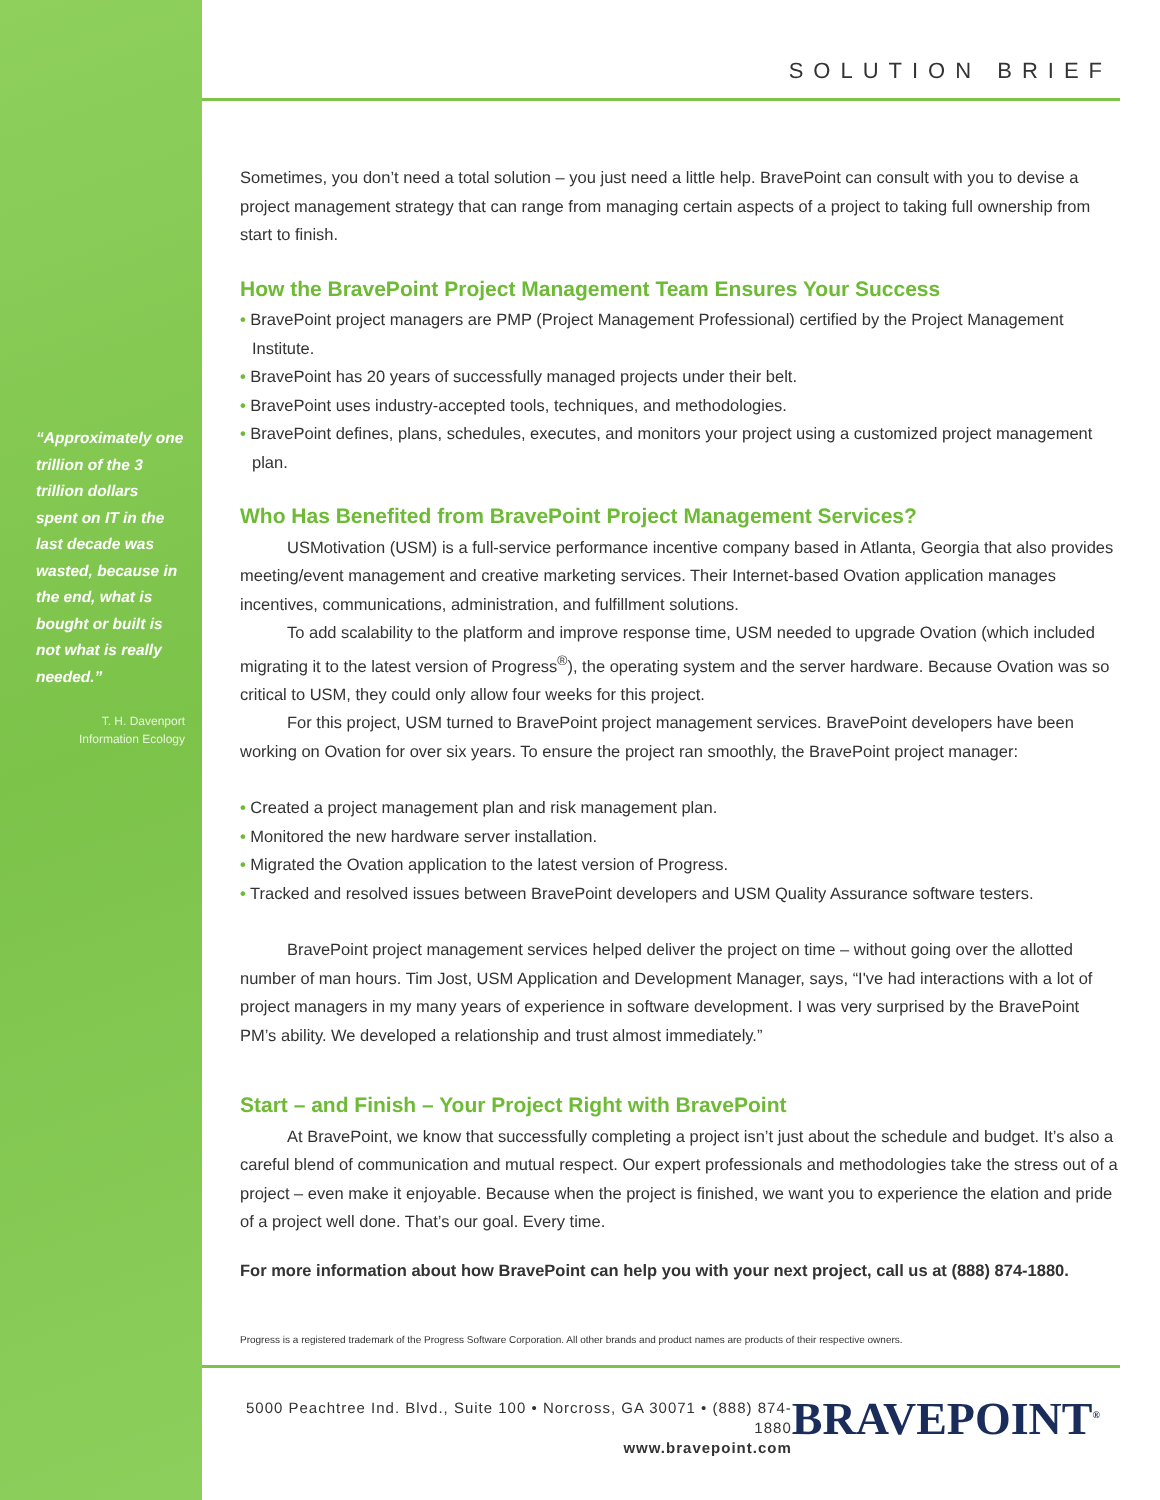“Approximately one trillion of the 3 trillion dollars spent on IT in the last decade was wasted, because in the end, what is bought or built is not what is really needed.”
T. H. Davenport
Information Ecology
SOLUTION BRIEF
Sometimes, you don’t need a total solution – you just need a little help. BravePoint can consult with you to devise a project management strategy that can range from managing certain aspects of a project to taking full ownership from start to finish.
How the BravePoint Project Management Team Ensures Your Success
• BravePoint project managers are PMP (Project Management Professional) certified by the Project Management Institute.
• BravePoint has 20 years of successfully managed projects under their belt.
• BravePoint uses industry-accepted tools, techniques, and methodologies.
• BravePoint defines, plans, schedules, executes, and monitors your project using a customized project management plan.
Who Has Benefited from BravePoint Project Management Services?
USMotivation (USM) is a full-service performance incentive company based in Atlanta, Georgia that also provides meeting/event management and creative marketing services. Their Internet-based Ovation application manages incentives, communications, administration, and fulfillment solutions.
To add scalability to the platform and improve response time, USM needed to upgrade Ovation (which included migrating it to the latest version of Progress<sup>®</sup>), the operating system and the server hardware. Because Ovation was so critical to USM, they could only allow four weeks for this project.
For this project, USM turned to BravePoint project management services. BravePoint developers have been working on Ovation for over six years. To ensure the project ran smoothly, the BravePoint project manager:
• Created a project management plan and risk management plan.
• Monitored the new hardware server installation.
• Migrated the Ovation application to the latest version of Progress.
• Tracked and resolved issues between BravePoint developers and USM Quality Assurance software testers.
BravePoint project management services helped deliver the project on time – without going over the allotted number of man hours. Tim Jost, USM Application and Development Manager, says, “I've had interactions with a lot of project managers in my many years of experience in software development. I was very surprised by the BravePoint PM’s ability. We developed a relationship and trust almost immediately.”
Start – and Finish – Your Project Right with BravePoint
At BravePoint, we know that successfully completing a project isn’t just about the schedule and budget. It’s also a careful blend of communication and mutual respect. Our expert professionals and methodologies take the stress out of a project – even make it enjoyable. Because when the project is finished, we want you to experience the elation and pride of a project well done. That’s our goal. Every time.
For more information about how BravePoint can help you with your next project, call us at (888) 874-1880.
Progress is a registered trademark of the Progress Software Corporation. All other brands and product names are products of their respective owners.
5000 Peachtree Ind. Blvd., Suite 100 • Norcross, GA 30071 • (888) 874-1880
www.bravepoint.com
BRAVEPOINT<sup>®</sup>